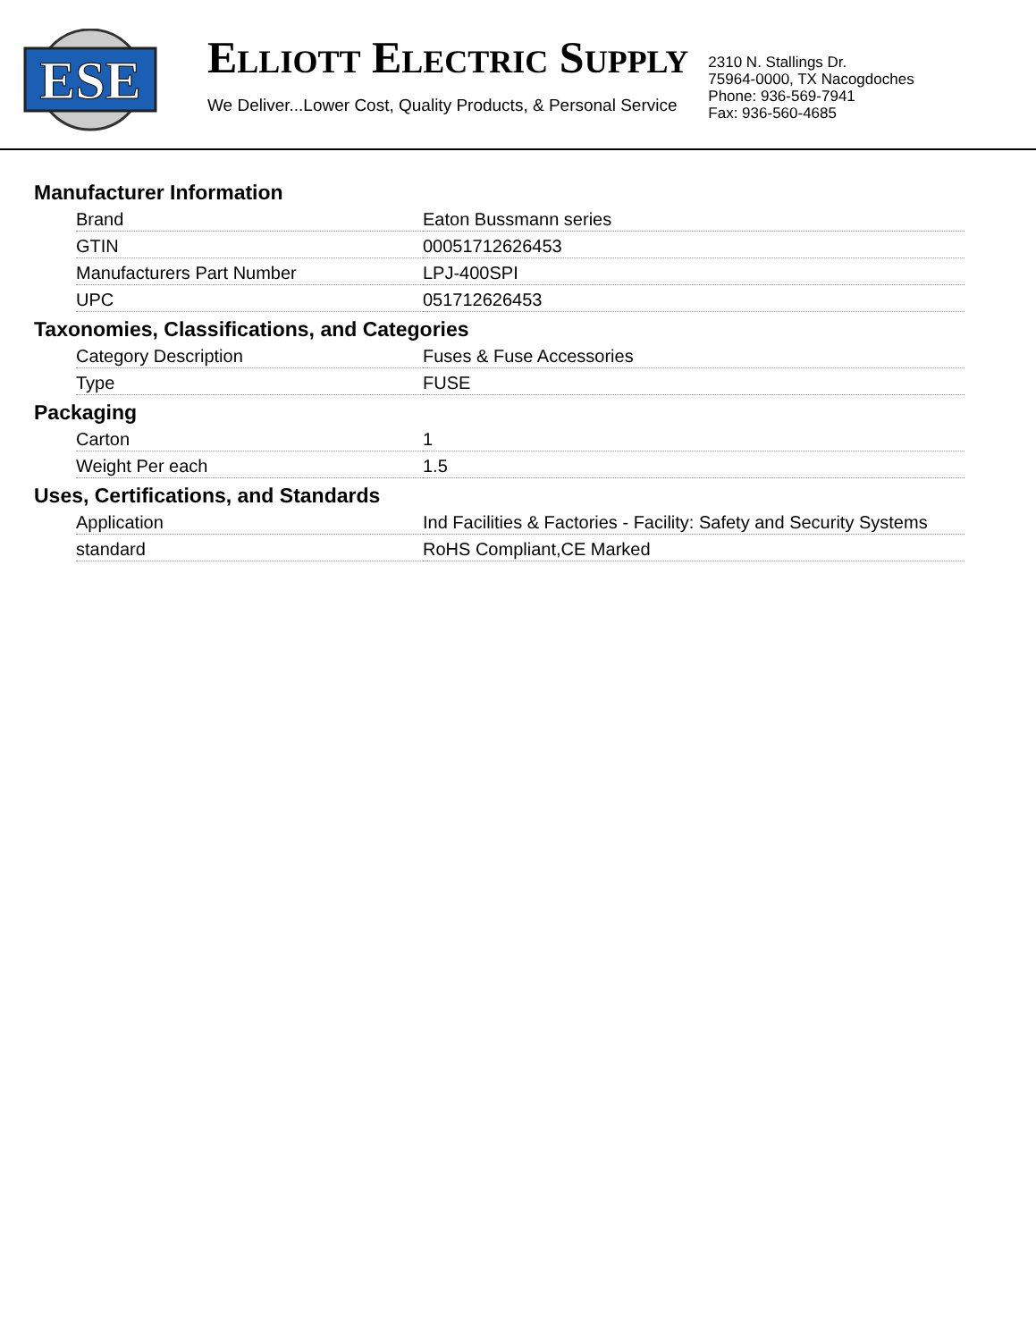ESE
ELLIOTT ELECTRIC SUPPLY
We Deliver...Lower Cost, Quality Products, & Personal Service
2310 N. Stallings Dr.
75964-0000, TX Nacogdoches
Phone: 936-569-7941
Fax: 936-560-4685
Manufacturer Information
| Brand | Eaton Bussmann series |
| GTIN | 00051712626453 |
| Manufacturers Part Number | LPJ-400SPI |
| UPC | 051712626453 |
Taxonomies, Classifications, and Categories
| Category Description | Fuses & Fuse Accessories |
| Type | FUSE |
Packaging
| Carton | 1 |
| Weight Per each | 1.5 |
Uses, Certifications, and Standards
| Application | Ind Facilities & Factories - Facility: Safety and Security Systems |
| standard | RoHS Compliant,CE Marked |